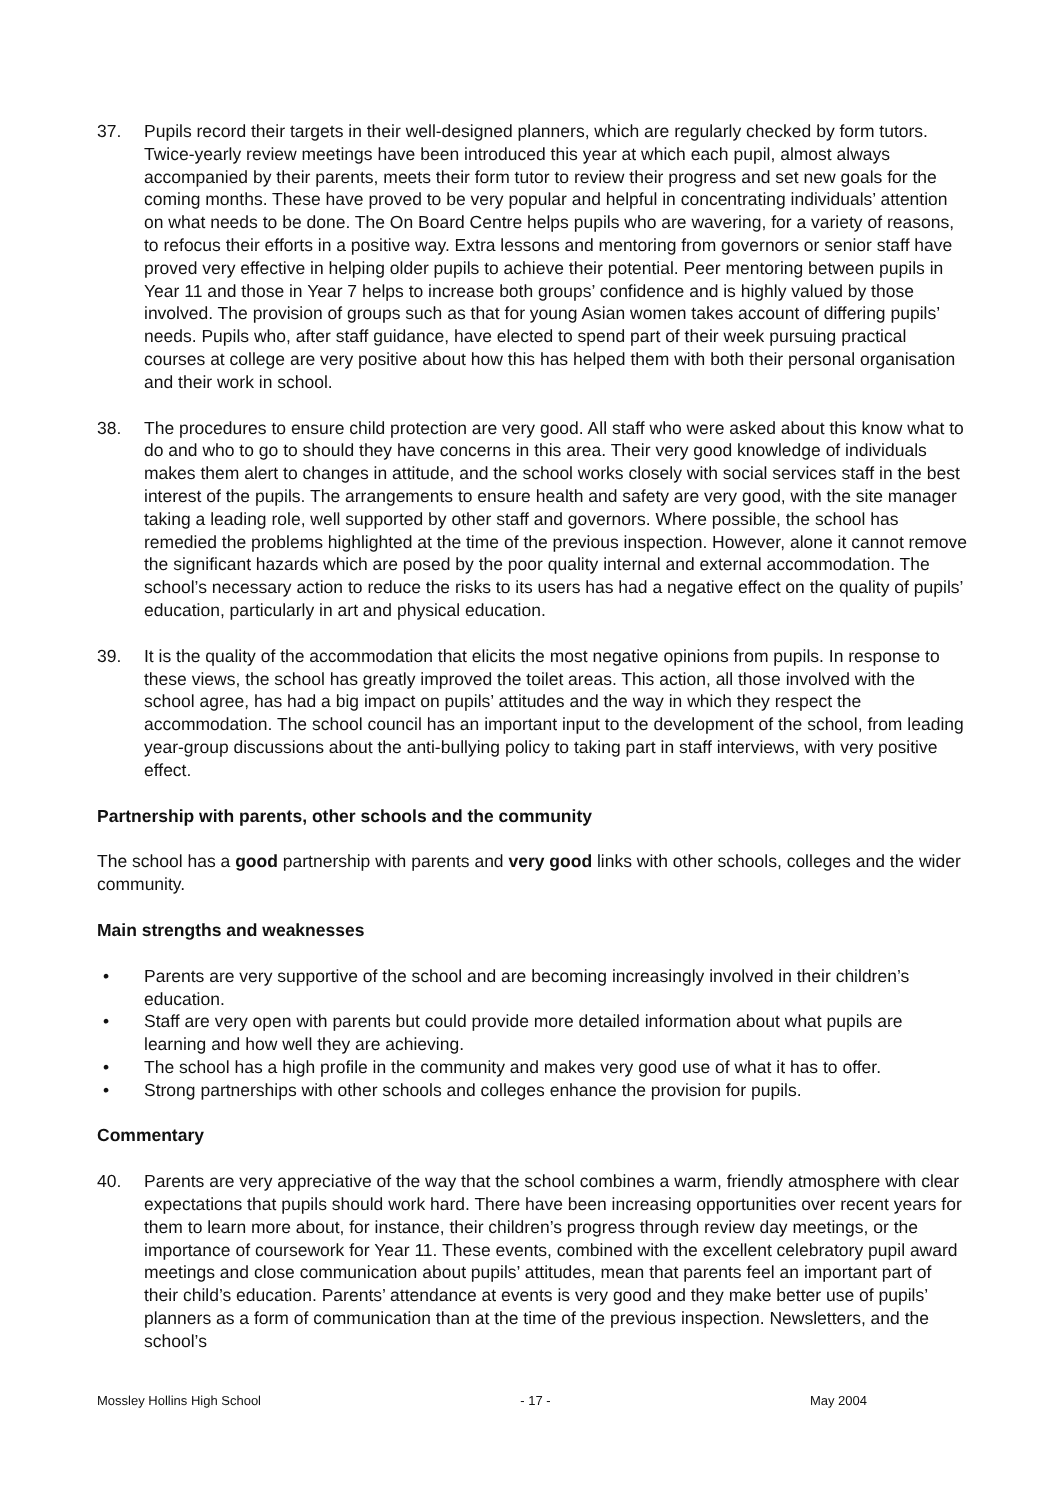37. Pupils record their targets in their well-designed planners, which are regularly checked by form tutors. Twice-yearly review meetings have been introduced this year at which each pupil, almost always accompanied by their parents, meets their form tutor to review their progress and set new goals for the coming months. These have proved to be very popular and helpful in concentrating individuals’ attention on what needs to be done. The On Board Centre helps pupils who are wavering, for a variety of reasons, to refocus their efforts in a positive way. Extra lessons and mentoring from governors or senior staff have proved very effective in helping older pupils to achieve their potential. Peer mentoring between pupils in Year 11 and those in Year 7 helps to increase both groups’ confidence and is highly valued by those involved. The provision of groups such as that for young Asian women takes account of differing pupils’ needs. Pupils who, after staff guidance, have elected to spend part of their week pursuing practical courses at college are very positive about how this has helped them with both their personal organisation and their work in school.
38. The procedures to ensure child protection are very good. All staff who were asked about this know what to do and who to go to should they have concerns in this area. Their very good knowledge of individuals makes them alert to changes in attitude, and the school works closely with social services staff in the best interest of the pupils. The arrangements to ensure health and safety are very good, with the site manager taking a leading role, well supported by other staff and governors. Where possible, the school has remedied the problems highlighted at the time of the previous inspection. However, alone it cannot remove the significant hazards which are posed by the poor quality internal and external accommodation. The school’s necessary action to reduce the risks to its users has had a negative effect on the quality of pupils’ education, particularly in art and physical education.
39. It is the quality of the accommodation that elicits the most negative opinions from pupils. In response to these views, the school has greatly improved the toilet areas. This action, all those involved with the school agree, has had a big impact on pupils’ attitudes and the way in which they respect the accommodation. The school council has an important input to the development of the school, from leading year-group discussions about the anti-bullying policy to taking part in staff interviews, with very positive effect.
Partnership with parents, other schools and the community
The school has a good partnership with parents and very good links with other schools, colleges and the wider community.
Main strengths and weaknesses
• Parents are very supportive of the school and are becoming increasingly involved in their children’s education.
• Staff are very open with parents but could provide more detailed information about what pupils are learning and how well they are achieving.
• The school has a high profile in the community and makes very good use of what it has to offer.
• Strong partnerships with other schools and colleges enhance the provision for pupils.
Commentary
40. Parents are very appreciative of the way that the school combines a warm, friendly atmosphere with clear expectations that pupils should work hard. There have been increasing opportunities over recent years for them to learn more about, for instance, their children’s progress through review day meetings, or the importance of coursework for Year 11. These events, combined with the excellent celebratory pupil award meetings and close communication about pupils’ attitudes, mean that parents feel an important part of their child’s education. Parents’ attendance at events is very good and they make better use of pupils’ planners as a form of communication than at the time of the previous inspection. Newsletters, and the school’s
Mossley Hollins High School - 17 - May 2004